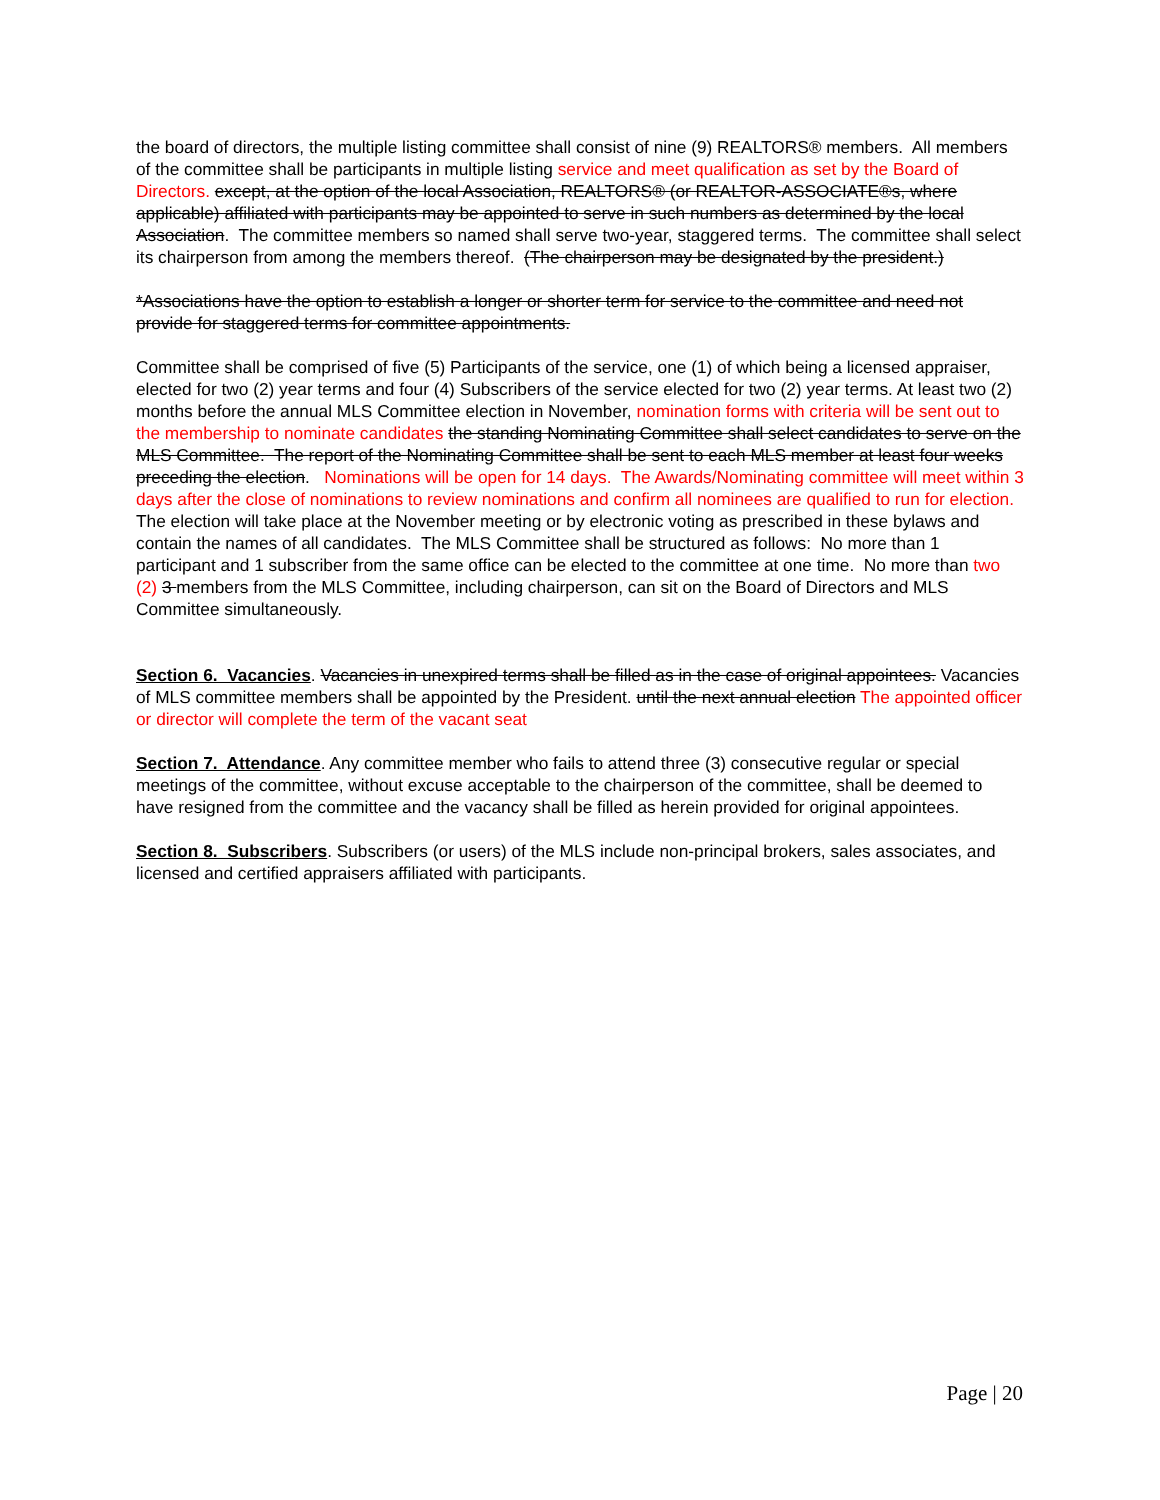the board of directors, the multiple listing committee shall consist of nine (9) REALTORS® members. All members of the committee shall be participants in multiple listing service and meet qualification as set by the Board of Directors. except, at the option of the local Association, REALTORS® (or REALTOR-ASSOCIATE®s, where applicable) affiliated with participants may be appointed to serve in such numbers as determined by the local Association. The committee members so named shall serve two-year, staggered terms. The committee shall select its chairperson from among the members thereof. (The chairperson may be designated by the president.)
*Associations have the option to establish a longer or shorter term for service to the committee and need not provide for staggered terms for committee appointments.
Committee shall be comprised of five (5) Participants of the service, one (1) of which being a licensed appraiser, elected for two (2) year terms and four (4) Subscribers of the service elected for two (2) year terms. At least two (2) months before the annual MLS Committee election in November, nomination forms with criteria will be sent out to the membership to nominate candidates the standing Nominating Committee shall select candidates to serve on the MLS Committee. The report of the Nominating Committee shall be sent to each MLS member at least four weeks preceding the election. Nominations will be open for 14 days. The Awards/Nominating committee will meet within 3 days after the close of nominations to review nominations and confirm all nominees are qualified to run for election.
The election will take place at the November meeting or by electronic voting as prescribed in these bylaws and contain the names of all candidates. The MLS Committee shall be structured as follows: No more than 1 participant and 1 subscriber from the same office can be elected to the committee at one time. No more than two (2) 3 members from the MLS Committee, including chairperson, can sit on the Board of Directors and MLS Committee simultaneously.
Section 6. Vacancies. Vacancies in unexpired terms shall be filled as in the case of original appointees. Vacancies of MLS committee members shall be appointed by the President. until the next annual election The appointed officer or director will complete the term of the vacant seat
Section 7. Attendance. Any committee member who fails to attend three (3) consecutive regular or special meetings of the committee, without excuse acceptable to the chairperson of the committee, shall be deemed to have resigned from the committee and the vacancy shall be filled as herein provided for original appointees.
Section 8. Subscribers. Subscribers (or users) of the MLS include non-principal brokers, sales associates, and licensed and certified appraisers affiliated with participants.
Page | 20